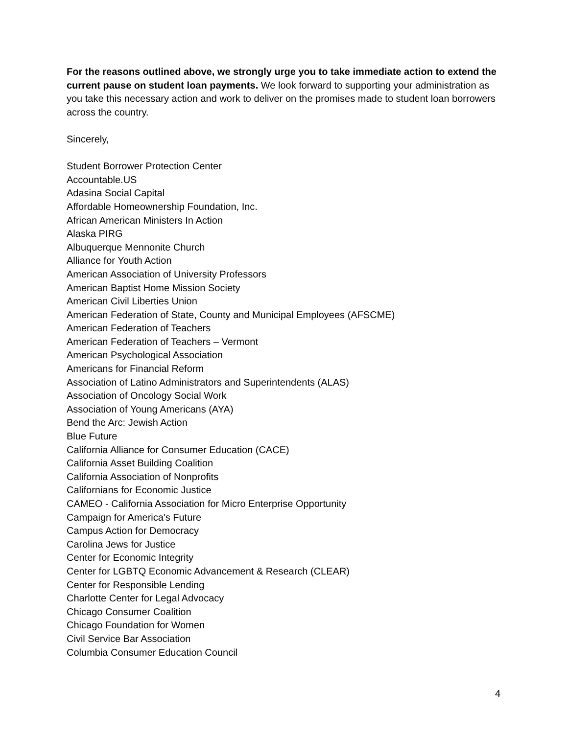For the reasons outlined above, we strongly urge you to take immediate action to extend the current pause on student loan payments. We look forward to supporting your administration as you take this necessary action and work to deliver on the promises made to student loan borrowers across the country.
Sincerely,
Student Borrower Protection Center
Accountable.US
Adasina Social Capital
Affordable Homeownership Foundation, Inc.
African American Ministers In Action
Alaska PIRG
Albuquerque Mennonite Church
Alliance for Youth Action
American Association of University Professors
American Baptist Home Mission Society
American Civil Liberties Union
American Federation of State, County and Municipal Employees (AFSCME)
American Federation of Teachers
American Federation of Teachers – Vermont
American Psychological Association
Americans for Financial Reform
Association of Latino Administrators and Superintendents (ALAS)
Association of Oncology Social Work
Association of Young Americans (AYA)
Bend the Arc: Jewish Action
Blue Future
California Alliance for Consumer Education (CACE)
California Asset Building Coalition
California Association of Nonprofits
Californians for Economic Justice
CAMEO - California Association for Micro Enterprise Opportunity
Campaign for America's Future
Campus Action for Democracy
Carolina Jews for Justice
Center for Economic Integrity
Center for LGBTQ Economic Advancement & Research (CLEAR)
Center for Responsible Lending
Charlotte Center for Legal Advocacy
Chicago Consumer Coalition
Chicago Foundation for Women
Civil Service Bar Association
Columbia Consumer Education Council
4